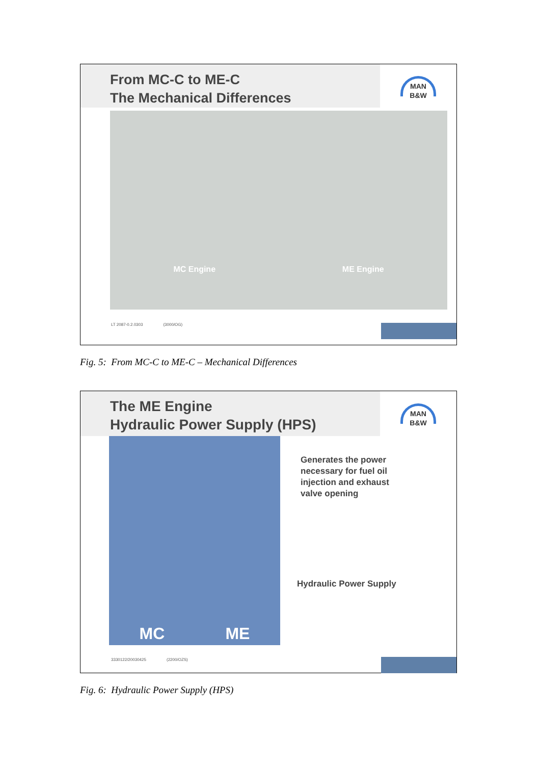From MC-C to ME-C
The Mechanical Differences
MAN
B&W
MC Engine ME Engine
LT 2087-0.2.0303 (3000/OG)
Fig. 5: From MC-C to ME-C – Mechanical Differences
The ME Engine
Hydraulic Power Supply (HPS)
MAN
B&W
MC ME
Generates the power
necessary for fuel oil
injection and exhaust
valve opening
Hydraulic Power Supply
3330122/20030425 (2200/OZS)
Fig. 6: Hydraulic Power Supply (HPS)